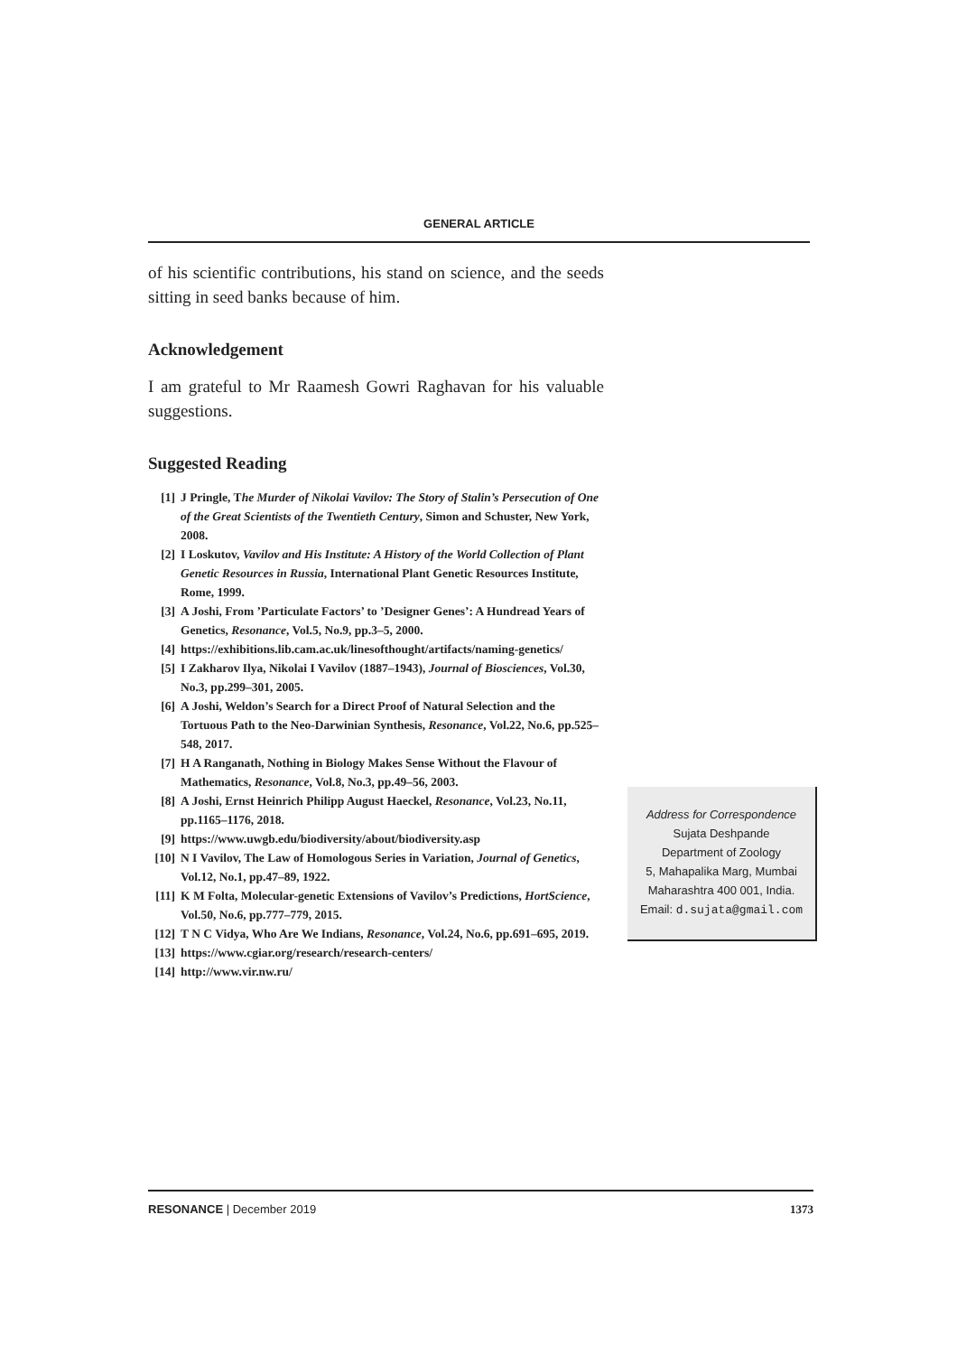GENERAL ARTICLE
of his scientific contributions, his stand on science, and the seeds sitting in seed banks because of him.
Acknowledgement
I am grateful to Mr Raamesh Gowri Raghavan for his valuable suggestions.
Suggested Reading
[1] J Pringle, The Murder of Nikolai Vavilov: The Story of Stalin’s Persecution of One of the Great Scientists of the Twentieth Century, Simon and Schuster, New York, 2008.
[2] I Loskutov, Vavilov and His Institute: A History of the World Collection of Plant Genetic Resources in Russia, International Plant Genetic Resources Institute, Rome, 1999.
[3] A Joshi, From ’Particulate Factors’ to ’Designer Genes’: A Hundread Years of Genetics, Resonance, Vol.5, No.9, pp.3–5, 2000.
[4] https://exhibitions.lib.cam.ac.uk/linesofthought/artifacts/naming-genetics/
[5] I Zakharov Ilya, Nikolai I Vavilov (1887–1943), Journal of Biosciences, Vol.30, No.3, pp.299–301, 2005.
[6] A Joshi, Weldon’s Search for a Direct Proof of Natural Selection and the Tortuous Path to the Neo-Darwinian Synthesis, Resonance, Vol.22, No.6, pp.525–548, 2017.
[7] H A Ranganath, Nothing in Biology Makes Sense Without the Flavour of Mathematics, Resonance, Vol.8, No.3, pp.49–56, 2003.
[8] A Joshi, Ernst Heinrich Philipp August Haeckel, Resonance, Vol.23, No.11, pp.1165–1176, 2018.
[9] https://www.uwgb.edu/biodiversity/about/biodiversity.asp
[10] N I Vavilov, The Law of Homologous Series in Variation, Journal of Genetics, Vol.12, No.1, pp.47–89, 1922.
[11] K M Folta, Molecular-genetic Extensions of Vavilov’s Predictions, HortScience, Vol.50, No.6, pp.777–779, 2015.
[12] T N C Vidya, Who Are We Indians, Resonance, Vol.24, No.6, pp.691–695, 2019.
[13] https://www.cgiar.org/research/research-centers/
[14] http://www.vir.nw.ru/
Address for Correspondence
Sujata Deshpande
Department of Zoology
5, Mahapalika Marg, Mumbai
Maharashtra 400 001, India.
Email: d.sujata@gmail.com
RESONANCE | December 2019 1373